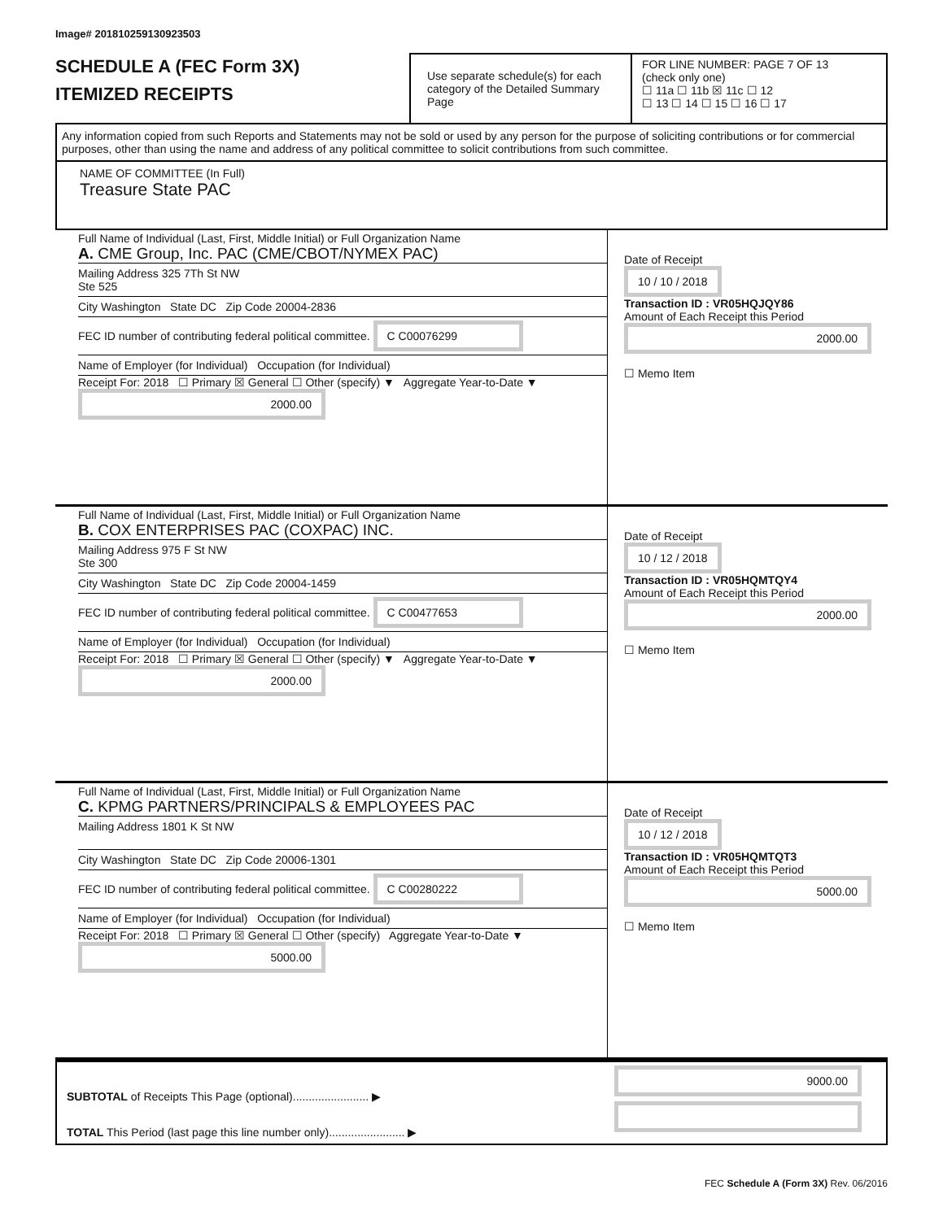Image# 201810259130923503
SCHEDULE A (FEC Form 3X)
ITEMIZED RECEIPTS
Use separate schedule(s) for each category of the Detailed Summary Page
FOR LINE NUMBER: PAGE 7 OF 13
(check only one)
☐ 11a ☐ 11b ☒ 11c ☐ 12
☐ 13 ☐ 14 ☐ 15 ☐ 16 ☐ 17
Any information copied from such Reports and Statements may not be sold or used by any person for the purpose of soliciting contributions or for commercial purposes, other than using the name and address of any political committee to solicit contributions from such committee.
NAME OF COMMITTEE (In Full)
Treasure State PAC
Full Name of Individual (Last, First, Middle Initial) or Full Organization Name
A. CME Group, Inc. PAC (CME/CBOT/NYMEX PAC)
Mailing Address 325 7Th St NW
Ste 525
City Washington State DC Zip Code 20004-2836
FEC ID number of contributing federal political committee. C C00076299
Name of Employer (for Individual) Occupation (for Individual)
Receipt For: 2018 ☐ Primary ☒ General ☐ Other (specify) ▼ Aggregate Year-to-Date ▼
2000.00
Date of Receipt
10 / 10 / 2018
Transaction ID : VR05HQJQY86
Amount of Each Receipt this Period
2000.00
☐ Memo Item
Full Name of Individual (Last, First, Middle Initial) or Full Organization Name
B. COX ENTERPRISES PAC (COXPAC) INC.
Mailing Address 975 F St NW
Ste 300
City Washington State DC Zip Code 20004-1459
FEC ID number of contributing federal political committee. C C00477653
Name of Employer (for Individual) Occupation (for Individual)
Receipt For: 2018 ☐ Primary ☒ General ☐ Other (specify) ▼ Aggregate Year-to-Date ▼
2000.00
Date of Receipt
10 / 12 / 2018
Transaction ID : VR05HQMTQY4
Amount of Each Receipt this Period
2000.00
☐ Memo Item
Full Name of Individual (Last, First, Middle Initial) or Full Organization Name
C. KPMG PARTNERS/PRINCIPALS & EMPLOYEES PAC
Mailing Address 1801 K St NW
City Washington State DC Zip Code 20006-1301
FEC ID number of contributing federal political committee. C C00280222
Name of Employer (for Individual) Occupation (for Individual)
Receipt For: 2018 ☐ Primary ☒ General ☐ Other (specify) Aggregate Year-to-Date ▼
5000.00
Date of Receipt
10 / 12 / 2018
Transaction ID : VR05HQMTQT3
Amount of Each Receipt this Period
5000.00
☐ Memo Item
SUBTOTAL of Receipts This Page (optional)........................ ▶
TOTAL This Period (last page this line number only)........................ ▶
9000.00
FEC Schedule A (Form 3X) Rev. 06/2016